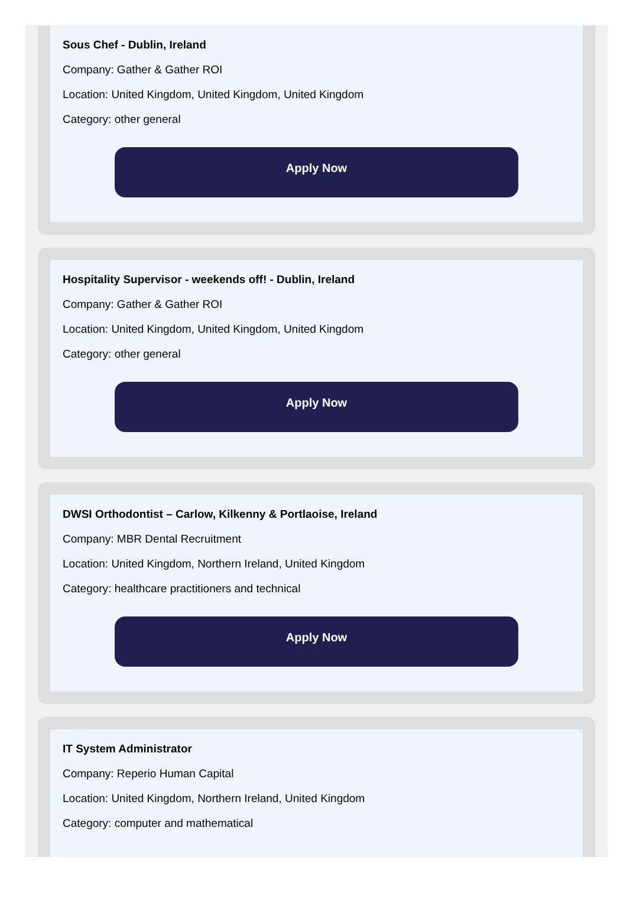Sous Chef - Dublin, Ireland
Company: Gather & Gather ROI
Location: United Kingdom, United Kingdom, United Kingdom
Category: other general
Apply Now
Hospitality Supervisor - weekends off! - Dublin, Ireland
Company: Gather & Gather ROI
Location: United Kingdom, United Kingdom, United Kingdom
Category: other general
Apply Now
DWSI Orthodontist – Carlow, Kilkenny & Portlaoise, Ireland
Company: MBR Dental Recruitment
Location: United Kingdom, Northern Ireland, United Kingdom
Category: healthcare practitioners and technical
Apply Now
IT System Administrator
Company: Reperio Human Capital
Location: United Kingdom, Northern Ireland, United Kingdom
Category: computer and mathematical